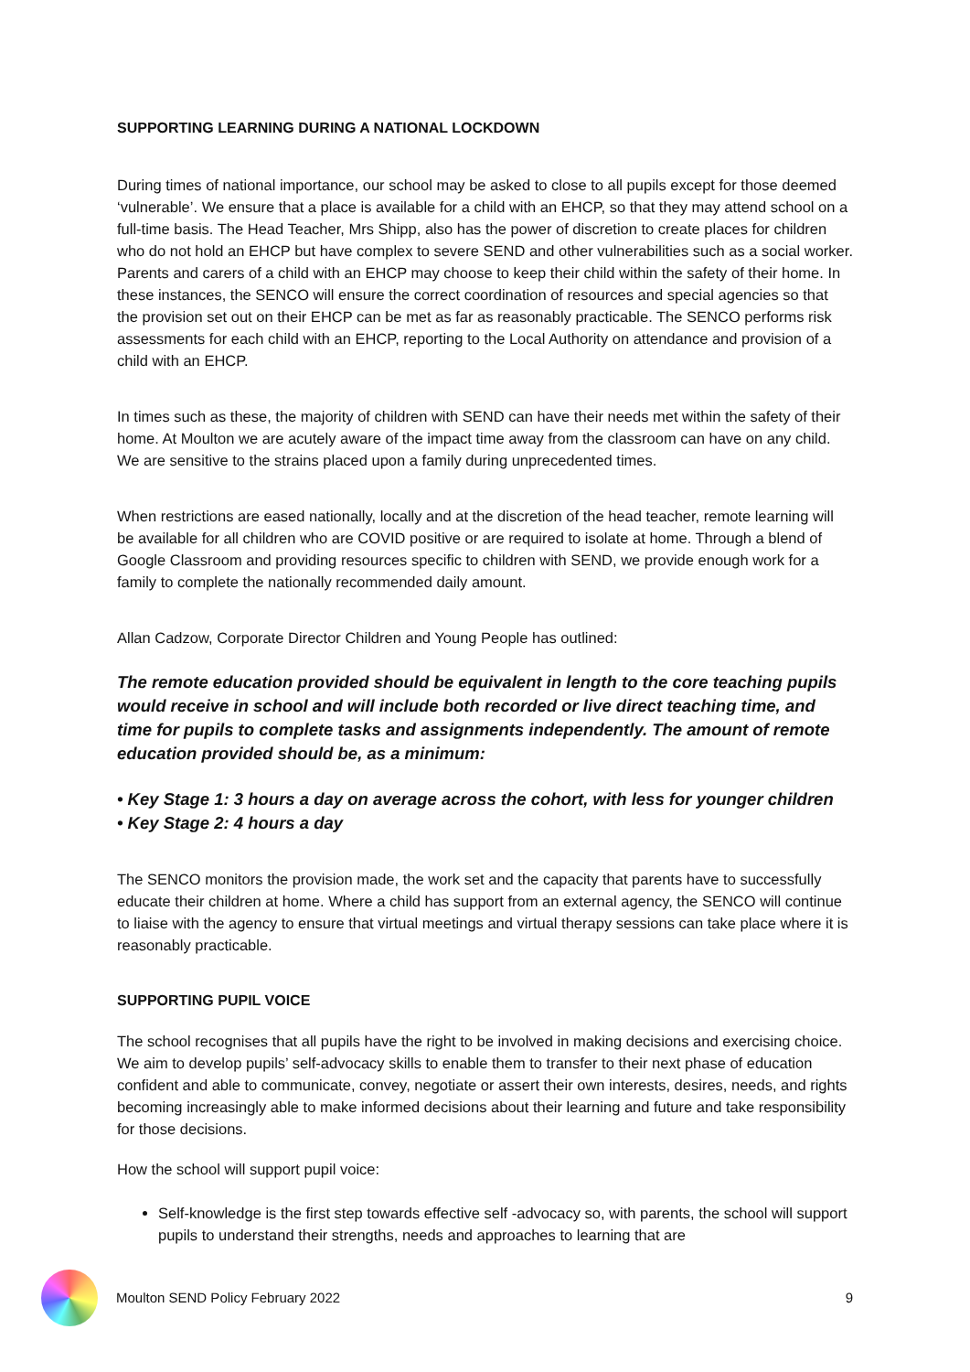SUPPORTING LEARNING DURING A NATIONAL LOCKDOWN
During times of national importance, our school may be asked to close to all pupils except for those deemed ‘vulnerable’. We ensure that a place is available for a child with an EHCP, so that they may attend school on a full-time basis. The Head Teacher, Mrs Shipp, also has the power of discretion to create places for children who do not hold an EHCP but have complex to severe SEND and other vulnerabilities such as a social worker. Parents and carers of a child with an EHCP may choose to keep their child within the safety of their home. In these instances, the SENCO will ensure the correct coordination of resources and special agencies so that the provision set out on their EHCP can be met as far as reasonably practicable. The SENCO performs risk assessments for each child with an EHCP, reporting to the Local Authority on attendance and provision of a child with an EHCP.
In times such as these, the majority of children with SEND can have their needs met within the safety of their home. At Moulton we are acutely aware of the impact time away from the classroom can have on any child. We are sensitive to the strains placed upon a family during unprecedented times.
When restrictions are eased nationally, locally and at the discretion of the head teacher, remote learning will be available for all children who are COVID positive or are required to isolate at home. Through a blend of Google Classroom and providing resources specific to children with SEND, we provide enough work for a family to complete the nationally recommended daily amount.
Allan Cadzow, Corporate Director Children and Young People has outlined:
The remote education provided should be equivalent in length to the core teaching pupils would receive in school and will include both recorded or live direct teaching time, and time for pupils to complete tasks and assignments independently. The amount of remote education provided should be, as a minimum:
• Key Stage 1: 3 hours a day on average across the cohort, with less for younger children
• Key Stage 2: 4 hours a day
The SENCO monitors the provision made, the work set and the capacity that parents have to successfully educate their children at home. Where a child has support from an external agency, the SENCO will continue to liaise with the agency to ensure that virtual meetings and virtual therapy sessions can take place where it is reasonably practicable.
SUPPORTING PUPIL VOICE
The school recognises that all pupils have the right to be involved in making decisions and exercising choice. We aim to develop pupils’ self-advocacy skills to enable them to transfer to their next phase of education confident and able to communicate, convey, negotiate or assert their own interests, desires, needs, and rights becoming increasingly able to make informed decisions about their learning and future and take responsibility for those decisions.
How the school will support pupil voice:
Self-knowledge is the first step towards effective self -advocacy so, with parents, the school will support pupils to understand their strengths, needs and approaches to learning that are
Moulton SEND Policy February 2022 9